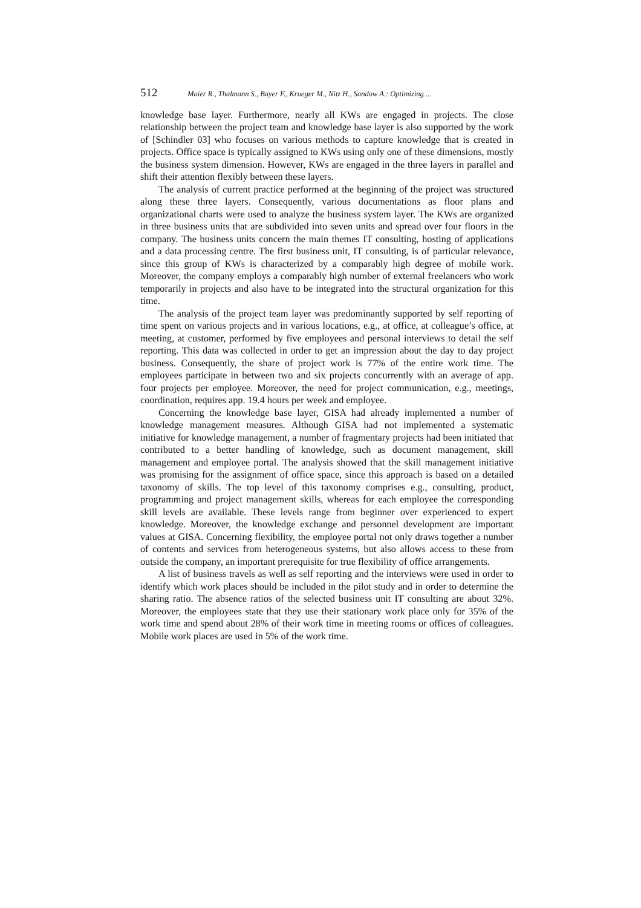512 Maier R., Thalmann S., Bayer F., Krueger M., Nitz H., Sandow A.: Optimizing ...
knowledge base layer. Furthermore, nearly all KWs are engaged in projects. The close relationship between the project team and knowledge base layer is also supported by the work of [Schindler 03] who focuses on various methods to capture knowledge that is created in projects. Office space is typically assigned to KWs using only one of these dimensions, mostly the business system dimension. However, KWs are engaged in the three layers in parallel and shift their attention flexibly between these layers.
The analysis of current practice performed at the beginning of the project was structured along these three layers. Consequently, various documentations as floor plans and organizational charts were used to analyze the business system layer. The KWs are organized in three business units that are subdivided into seven units and spread over four floors in the company. The business units concern the main themes IT consulting, hosting of applications and a data processing centre. The first business unit, IT consulting, is of particular relevance, since this group of KWs is characterized by a comparably high degree of mobile work. Moreover, the company employs a comparably high number of external freelancers who work temporarily in projects and also have to be integrated into the structural organization for this time.
The analysis of the project team layer was predominantly supported by self reporting of time spent on various projects and in various locations, e.g., at office, at colleague’s office, at meeting, at customer, performed by five employees and personal interviews to detail the self reporting. This data was collected in order to get an impression about the day to day project business. Consequently, the share of project work is 77% of the entire work time. The employees participate in between two and six projects concurrently with an average of app. four projects per employee. Moreover, the need for project communication, e.g., meetings, coordination, requires app. 19.4 hours per week and employee.
Concerning the knowledge base layer, GISA had already implemented a number of knowledge management measures. Although GISA had not implemented a systematic initiative for knowledge management, a number of fragmentary projects had been initiated that contributed to a better handling of knowledge, such as document management, skill management and employee portal. The analysis showed that the skill management initiative was promising for the assignment of office space, since this approach is based on a detailed taxonomy of skills. The top level of this taxonomy comprises e.g., consulting, product, programming and project management skills, whereas for each employee the corresponding skill levels are available. These levels range from beginner over experienced to expert knowledge. Moreover, the knowledge exchange and personnel development are important values at GISA. Concerning flexibility, the employee portal not only draws together a number of contents and services from heterogeneous systems, but also allows access to these from outside the company, an important prerequisite for true flexibility of office arrangements.
A list of business travels as well as self reporting and the interviews were used in order to identify which work places should be included in the pilot study and in order to determine the sharing ratio. The absence ratios of the selected business unit IT consulting are about 32%. Moreover, the employees state that they use their stationary work place only for 35% of the work time and spend about 28% of their work time in meeting rooms or offices of colleagues. Mobile work places are used in 5% of the work time.